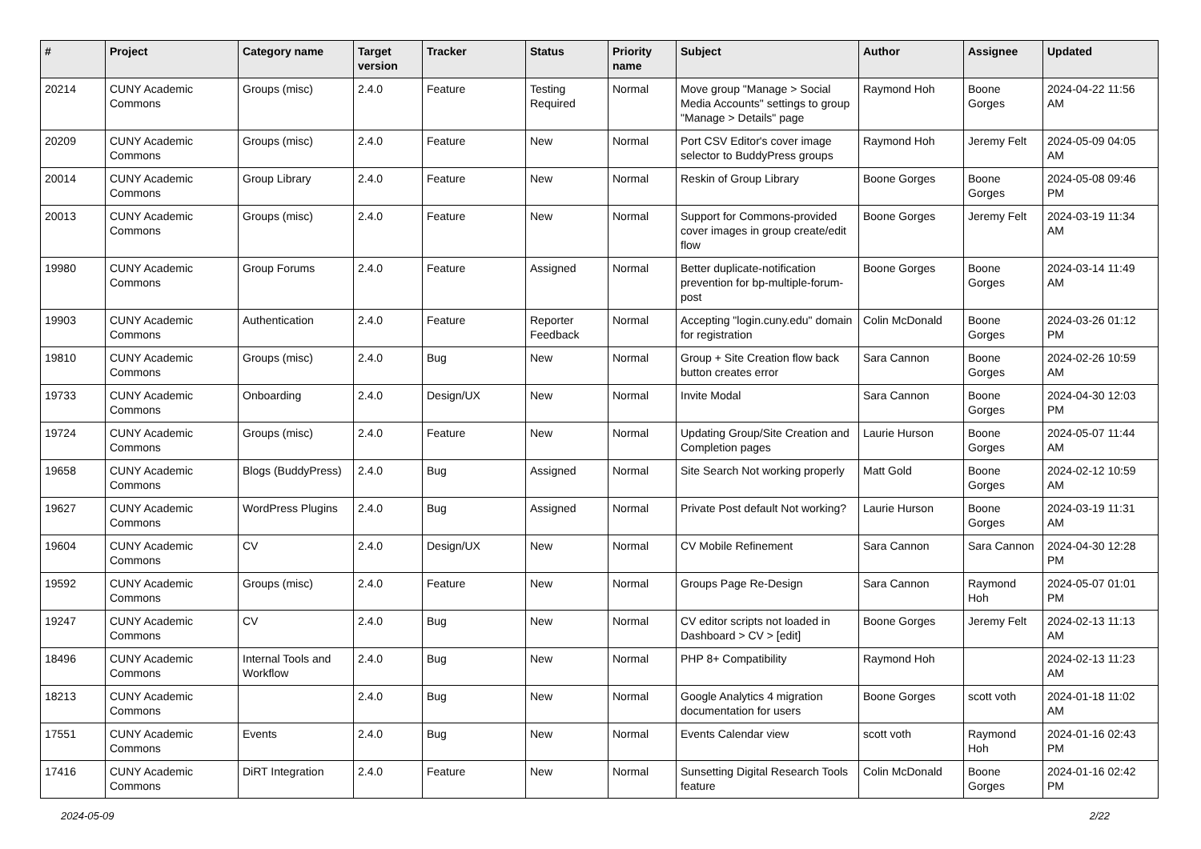| # | Project | Category name | Target version | Tracker | Status | Priority name | Subject | Author | Assignee | Updated |
| --- | --- | --- | --- | --- | --- | --- | --- | --- | --- | --- |
| 20214 | CUNY Academic Commons | Groups (misc) | 2.4.0 | Feature | Testing Required | Normal | Move group "Manage > Social Media Accounts" settings to group "Manage > Details" page | Raymond Hoh | Boone Gorges | 2024-04-22 11:56 AM |
| 20209 | CUNY Academic Commons | Groups (misc) | 2.4.0 | Feature | New | Normal | Port CSV Editor's cover image selector to BuddyPress groups | Raymond Hoh | Jeremy Felt | 2024-05-09 04:05 AM |
| 20014 | CUNY Academic Commons | Group Library | 2.4.0 | Feature | New | Normal | Reskin of Group Library | Boone Gorges | Boone Gorges | 2024-05-08 09:46 PM |
| 20013 | CUNY Academic Commons | Groups (misc) | 2.4.0 | Feature | New | Normal | Support for Commons-provided cover images in group create/edit flow | Boone Gorges | Jeremy Felt | 2024-03-19 11:34 AM |
| 19980 | CUNY Academic Commons | Group Forums | 2.4.0 | Feature | Assigned | Normal | Better duplicate-notification prevention for bp-multiple-forum-post | Boone Gorges | Boone Gorges | 2024-03-14 11:49 AM |
| 19903 | CUNY Academic Commons | Authentication | 2.4.0 | Feature | Reporter Feedback | Normal | Accepting "login.cuny.edu" domain for registration | Colin McDonald | Boone Gorges | 2024-03-26 01:12 PM |
| 19810 | CUNY Academic Commons | Groups (misc) | 2.4.0 | Bug | New | Normal | Group + Site Creation flow back button creates error | Sara Cannon | Boone Gorges | 2024-02-26 10:59 AM |
| 19733 | CUNY Academic Commons | Onboarding | 2.4.0 | Design/UX | New | Normal | Invite Modal | Sara Cannon | Boone Gorges | 2024-04-30 12:03 PM |
| 19724 | CUNY Academic Commons | Groups (misc) | 2.4.0 | Feature | New | Normal | Updating Group/Site Creation and Completion pages | Laurie Hurson | Boone Gorges | 2024-05-07 11:44 AM |
| 19658 | CUNY Academic Commons | Blogs (BuddyPress) | 2.4.0 | Bug | Assigned | Normal | Site Search Not working properly | Matt Gold | Boone Gorges | 2024-02-12 10:59 AM |
| 19627 | CUNY Academic Commons | WordPress Plugins | 2.4.0 | Bug | Assigned | Normal | Private Post default Not working? | Laurie Hurson | Boone Gorges | 2024-03-19 11:31 AM |
| 19604 | CUNY Academic Commons | CV | 2.4.0 | Design/UX | New | Normal | CV Mobile Refinement | Sara Cannon | Sara Cannon | 2024-04-30 12:28 PM |
| 19592 | CUNY Academic Commons | Groups (misc) | 2.4.0 | Feature | New | Normal | Groups Page Re-Design | Sara Cannon | Raymond Hoh | 2024-05-07 01:01 PM |
| 19247 | CUNY Academic Commons | CV | 2.4.0 | Bug | New | Normal | CV editor scripts not loaded in Dashboard > CV > [edit] | Boone Gorges | Jeremy Felt | 2024-02-13 11:13 AM |
| 18496 | CUNY Academic Commons | Internal Tools and Workflow | 2.4.0 | Bug | New | Normal | PHP 8+ Compatibility | Raymond Hoh | | 2024-02-13 11:23 AM |
| 18213 | CUNY Academic Commons | | 2.4.0 | Bug | New | Normal | Google Analytics 4 migration documentation for users | Boone Gorges | scott voth | 2024-01-18 11:02 AM |
| 17551 | CUNY Academic Commons | Events | 2.4.0 | Bug | New | Normal | Events Calendar view | scott voth | Raymond Hoh | 2024-01-16 02:43 PM |
| 17416 | CUNY Academic Commons | DiRT Integration | 2.4.0 | Feature | New | Normal | Sunsetting Digital Research Tools feature | Colin McDonald | Boone Gorges | 2024-01-16 02:42 PM |
2024-05-09 2/22